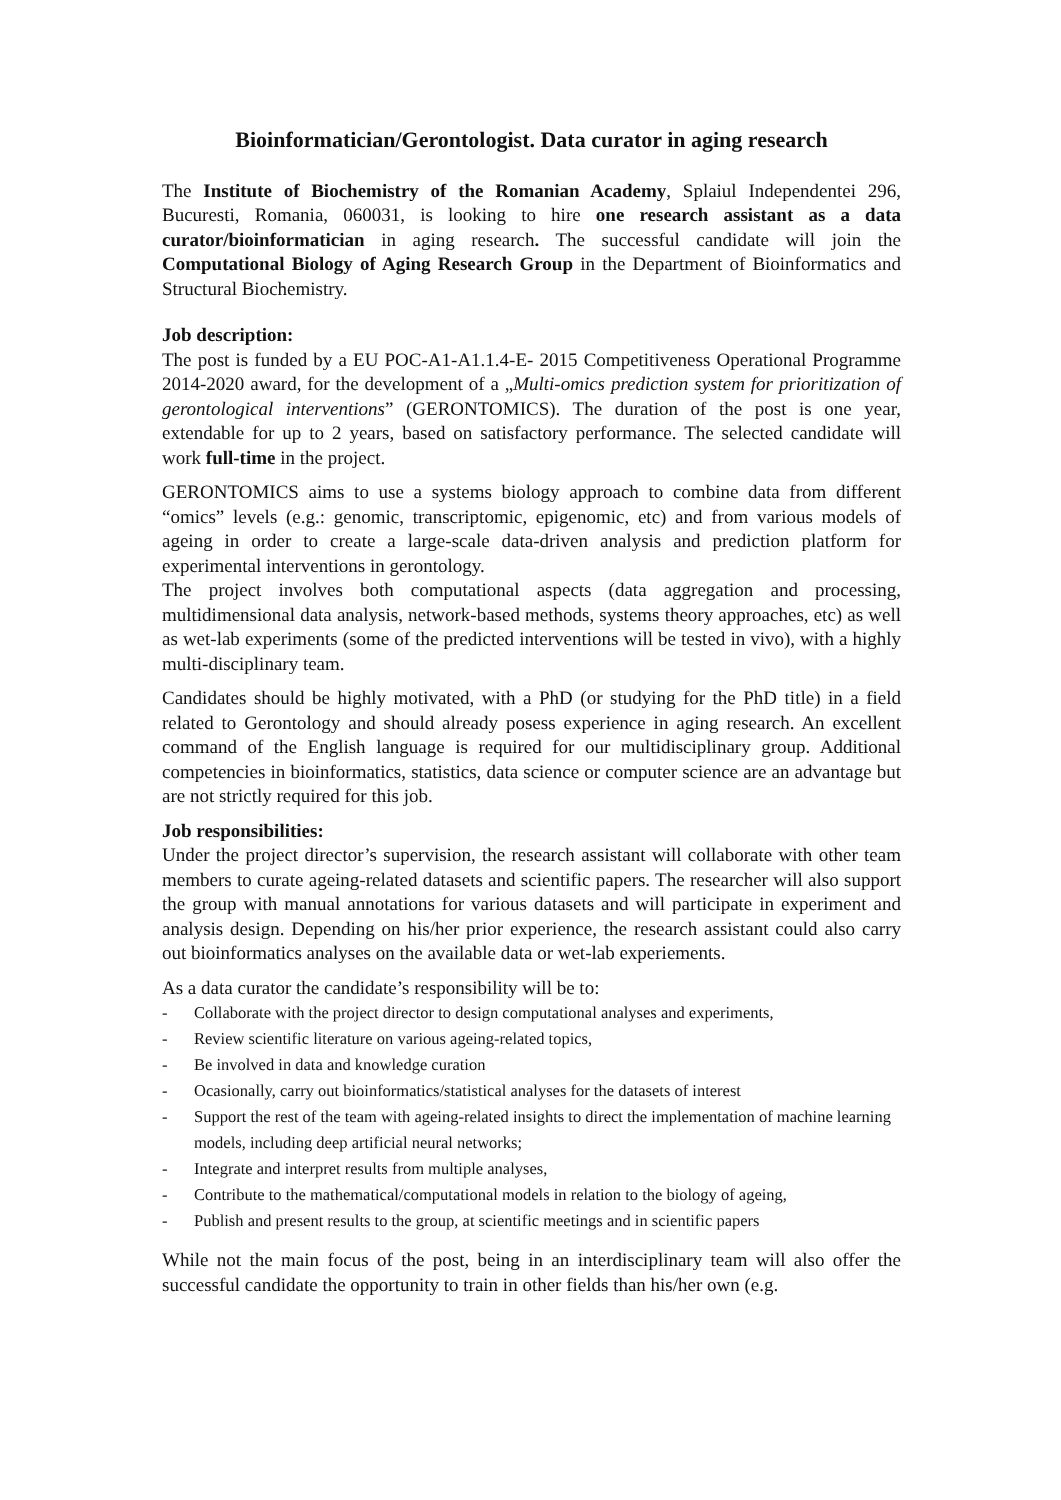Bioinformatician/Gerontologist. Data curator in aging research
The Institute of Biochemistry of the Romanian Academy, Splaiul Independentei 296, Bucuresti, Romania, 060031, is looking to hire one research assistant as a data curator/bioinformatician in aging research. The successful candidate will join the Computational Biology of Aging Research Group in the Department of Bioinformatics and Structural Biochemistry.
Job description:
The post is funded by a EU POC-A1-A1.1.4-E- 2015 Competitiveness Operational Programme 2014-2020 award, for the development of a „Multi-omics prediction system for prioritization of gerontological interventions” (GERONTOMICS). The duration of the post is one year, extendable for up to 2 years, based on satisfactory performance. The selected candidate will work full-time in the project.
GERONTOMICS aims to use a systems biology approach to combine data from different “omics” levels (e.g.: genomic, transcriptomic, epigenomic, etc) and from various models of ageing in order to create a large-scale data-driven analysis and prediction platform for experimental interventions in gerontology.
The project involves both computational aspects (data aggregation and processing, multidimensional data analysis, network-based methods, systems theory approaches, etc) as well as wet-lab experiments (some of the predicted interventions will be tested in vivo), with a highly multi-disciplinary team.
Candidates should be highly motivated, with a PhD (or studying for the PhD title) in a field related to Gerontology and should already posess experience in aging research. An excellent command of the English language is required for our multidisciplinary group. Additional competencies in bioinformatics, statistics, data science or computer science are an advantage but are not strictly required for this job.
Job responsibilities:
Under the project director’s supervision, the research assistant will collaborate with other team members to curate ageing-related datasets and scientific papers. The researcher will also support the group with manual annotations for various datasets and will participate in experiment and analysis design. Depending on his/her prior experience, the research assistant could also carry out bioinformatics analyses on the available data or wet-lab experiements.
As a data curator the candidate’s responsibility will be to:
- Collaborate with the project director to design computational analyses and experiments,
- Review scientific literature on various ageing-related topics,
- Be involved in data and knowledge curation
- Ocasionally, carry out bioinformatics/statistical analyses for the datasets of interest
- Support the rest of the team with ageing-related insights to direct the implementation of machine learning models, including deep artificial neural networks;
- Integrate and interpret results from multiple analyses,
- Contribute to the mathematical/computational models in relation to the biology of ageing,
- Publish and present results to the group, at scientific meetings and in scientific papers
While not the main focus of the post, being in an interdisciplinary team will also offer the successful candidate the opportunity to train in other fields than his/her own (e.g.